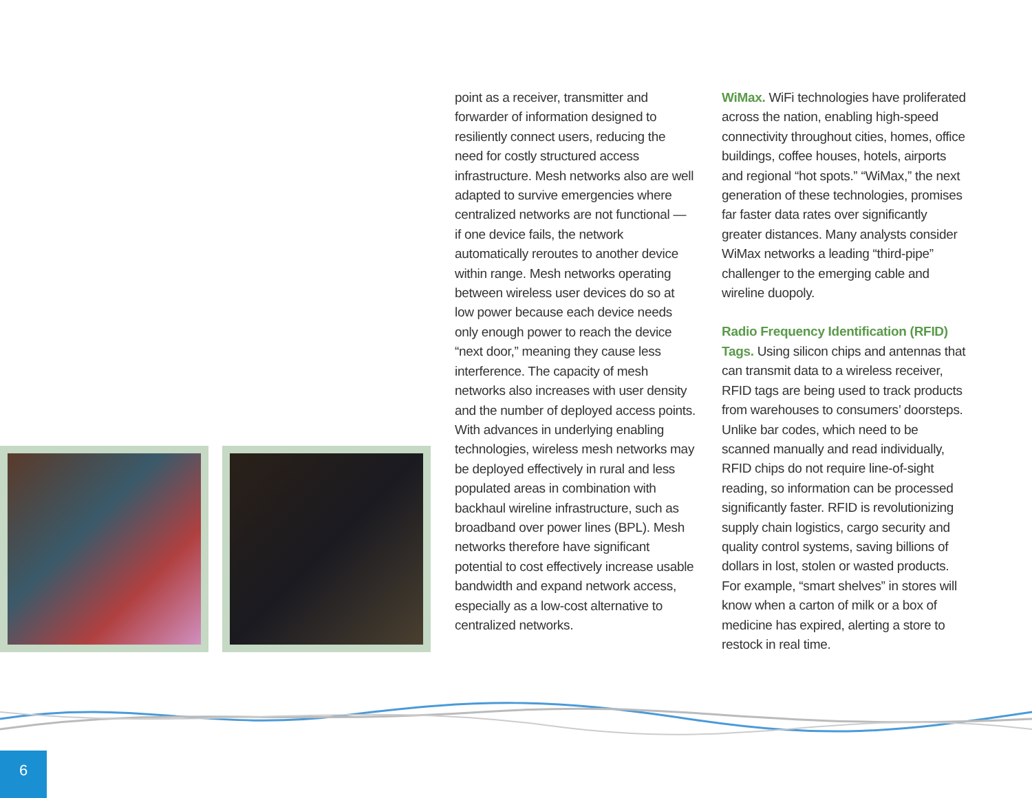point as a receiver, transmitter and forwarder of information designed to resiliently connect users, reducing the need for costly structured access infrastructure. Mesh networks also are well adapted to survive emergencies where centralized networks are not functional — if one device fails, the network automatically reroutes to another device within range. Mesh networks operating between wireless user devices do so at low power because each device needs only enough power to reach the device “next door,” meaning they cause less interference. The capacity of mesh networks also increases with user density and the number of deployed access points. With advances in underlying enabling technologies, wireless mesh networks may be deployed effectively in rural and less populated areas in combination with backhaul wireline infrastructure, such as broadband over power lines (BPL). Mesh networks therefore have significant potential to cost effectively increase usable bandwidth and expand network access, especially as a low-cost alternative to centralized networks.
WiMax. WiFi technologies have proliferated across the nation, enabling high-speed connectivity throughout cities, homes, office buildings, coffee houses, hotels, airports and regional “hot spots.” “WiMax,” the next generation of these technologies, promises far faster data rates over significantly greater distances. Many analysts consider WiMax networks a leading “third-pipe” challenger to the emerging cable and wireline duopoly.
Radio Frequency Identification (RFID) Tags. Using silicon chips and antennas that can transmit data to a wireless receiver, RFID tags are being used to track products from warehouses to consumers’ doorsteps. Unlike bar codes, which need to be scanned manually and read individually, RFID chips do not require line-of-sight reading, so information can be processed significantly faster. RFID is revolutionizing supply chain logistics, cargo security and quality control systems, saving billions of dollars in lost, stolen or wasted products. For example, “smart shelves” in stores will know when a carton of milk or a box of medicine has expired, alerting a store to restock in real time.
6